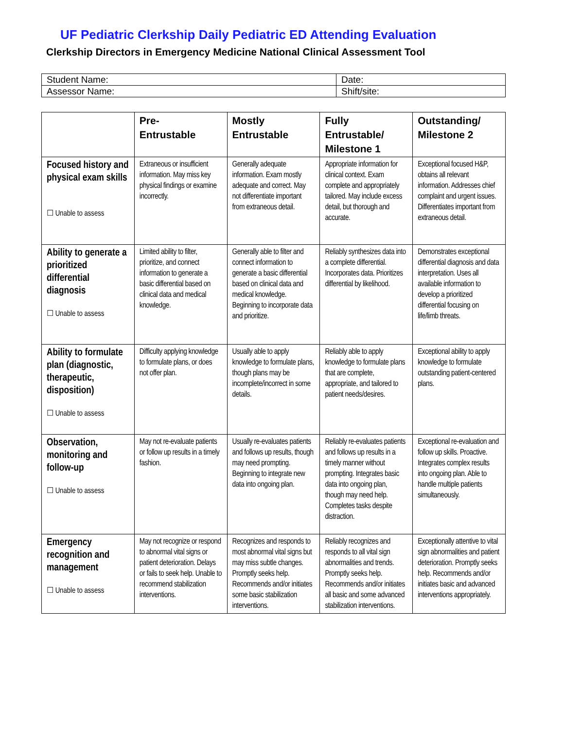UF Pediatric Clerkship Daily Pediatric ED Attending Evaluation
Clerkship Directors in Emergency Medicine National Clinical Assessment Tool
| Student Name: | Date: |
| Assessor Name: | Shift/site: |
| | Pre- Entrustable | Mostly Entrustable | Fully Entrustable/ Milestone 1 | Outstanding/ Milestone 2 |
| --- | --- | --- | --- | --- |
| Focused history and physical exam skills ☐ Unable to assess | Extraneous or insufficient information. May miss key physical findings or examine incorrectly. | Generally adequate information. Exam mostly adequate and correct. May not differentiate important from extraneous detail. | Appropriate information for clinical context. Exam complete and appropriately tailored. May include excess detail, but thorough and accurate. | Exceptional focused H&P, obtains all relevant information. Addresses chief complaint and urgent issues. Differentiates important from extraneous detail. |
| Ability to generate a prioritized differential diagnosis ☐ Unable to assess | Limited ability to filter, prioritize, and connect information to generate a basic differential based on clinical data and medical knowledge. | Generally able to filter and connect information to generate a basic differential based on clinical data and medical knowledge. Beginning to incorporate data and prioritize. | Reliably synthesizes data into a complete differential. Incorporates data. Prioritizes differential by likelihood. | Demonstrates exceptional differential diagnosis and data interpretation. Uses all available information to develop a prioritized differential focusing on life/limb threats. |
| Ability to formulate plan (diagnostic, therapeutic, disposition) ☐ Unable to assess | Difficulty applying knowledge to formulate plans, or does not offer plan. | Usually able to apply knowledge to formulate plans, though plans may be incomplete/incorrect in some details. | Reliably able to apply knowledge to formulate plans that are complete, appropriate, and tailored to patient needs/desires. | Exceptional ability to apply knowledge to formulate outstanding patient-centered plans. |
| Observation, monitoring and follow-up ☐ Unable to assess | May not re-evaluate patients or follow up results in a timely fashion. | Usually re-evaluates patients and follows up results, though may need prompting. Beginning to integrate new data into ongoing plan. | Reliably re-evaluates patients and follows up results in a timely manner without prompting. Integrates basic data into ongoing plan, though may need help. Completes tasks despite distraction. | Exceptional re-evaluation and follow up skills. Proactive. Integrates complex results into ongoing plan. Able to handle multiple patients simultaneously. |
| Emergency recognition and management ☐ Unable to assess | May not recognize or respond to abnormal vital signs or patient deterioration. Delays or fails to seek help. Unable to recommend stabilization interventions. | Recognizes and responds to most abnormal vital signs but may miss subtle changes. Promptly seeks help. Recommends and/or initiates some basic stabilization interventions. | Reliably recognizes and responds to all vital sign abnormalities and trends. Promptly seeks help. Recommends and/or initiates all basic and some advanced stabilization interventions. | Exceptionally attentive to vital sign abnormalities and patient deterioration. Promptly seeks help. Recommends and/or initiates basic and advanced interventions appropriately. |